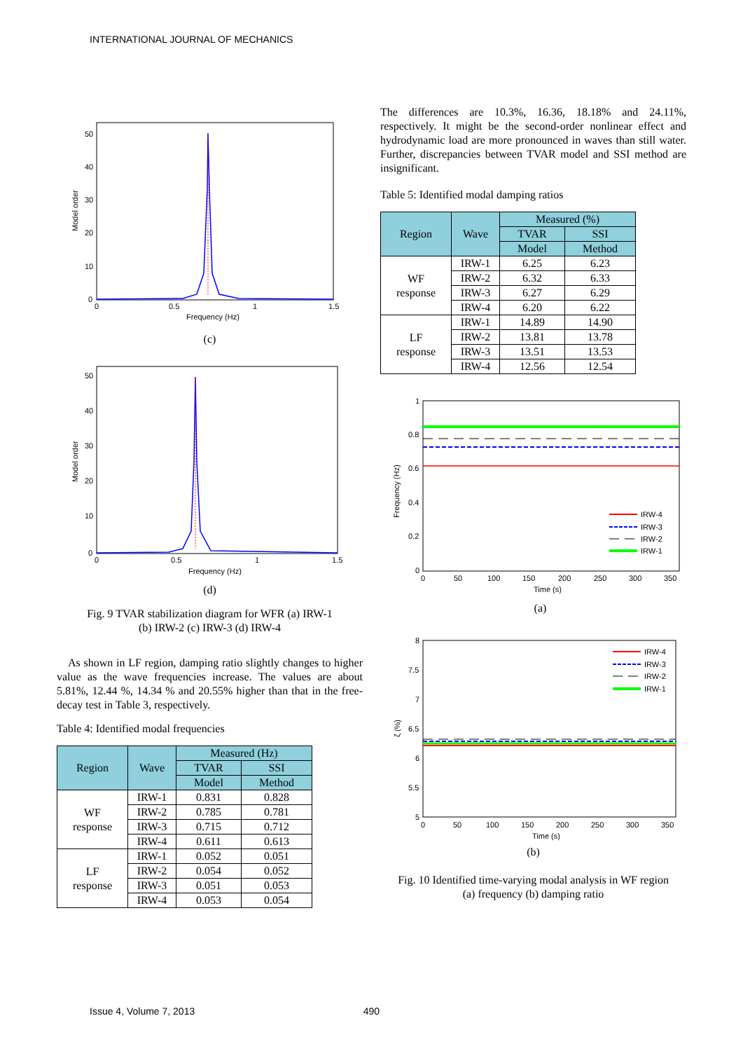INTERNATIONAL JOURNAL OF MECHANICS
50
40
30
20
10
0
0
0.5
1
1.5
Frequency (Hz)
Model order
(c)
50
40
30
20
10
0
0
0.5
1
1.5
Frequency (Hz)
Model order
(d)
Fig. 9 TVAR stabilization diagram for WFR (a) IRW-1
(b) IRW-2 (c) IRW-3 (d) IRW-4
As shown in LF region, damping ratio slightly changes to higher value as the wave frequencies increase. The values are about 5.81%, 12.44 %, 14.34 % and 20.55% higher than that in the free-decay test in Table 3, respectively.
Table 4: Identified modal frequencies
| Region | Wave | Measured (Hz) | |
| --- | --- | --- | --- |
| | | TVAR | SSI |
| | | Model | Method |
| WF response | IRW-1 | 0.831 | 0.828 |
| | IRW-2 | 0.785 | 0.781 |
| | IRW-3 | 0.715 | 0.712 |
| | IRW-4 | 0.611 | 0.613 |
| LF response | IRW-1 | 0.052 | 0.051 |
| | IRW-2 | 0.054 | 0.052 |
| | IRW-3 | 0.051 | 0.053 |
| | IRW-4 | 0.053 | 0.054 |
The differences are 10.3%, 16.36, 18.18% and 24.11%, respectively. It might be the second-order nonlinear effect and hydrodynamic load are more pronounced in waves than still water. Further, discrepancies between TVAR model and SSI method are insignificant.
Table 5: Identified modal damping ratios
| Region | Wave | Measured (%) | |
| --- | --- | --- | --- |
| | | TVAR | SSI |
| | | Model | Method |
| WF response | IRW-1 | 6.25 | 6.23 |
| | IRW-2 | 6.32 | 6.33 |
| | IRW-3 | 6.27 | 6.29 |
| | IRW-4 | 6.20 | 6.22 |
| LF response | IRW-1 | 14.89 | 14.90 |
| | IRW-2 | 13.81 | 13.78 |
| | IRW-3 | 13.51 | 13.53 |
| | IRW-4 | 12.56 | 12.54 |
1
0.8
0.6
0.4
0.2
0
0
50
100
150
200
250
300
350
Time (s)
Frequency (Hz)
IRW-4
IRW-3
IRW-2
IRW-1
(a)
8
7.5
7
6.5
6
5.5
5
0
50
100
150
200
250
300
350
Time (s)
ζ (%)
IRW-4
IRW-3
IRW-2
IRW-1
(b)
Fig. 10 Identified time-varying modal analysis in WF region
(a) frequency (b) damping ratio
Issue 4, Volume 7, 2013 490